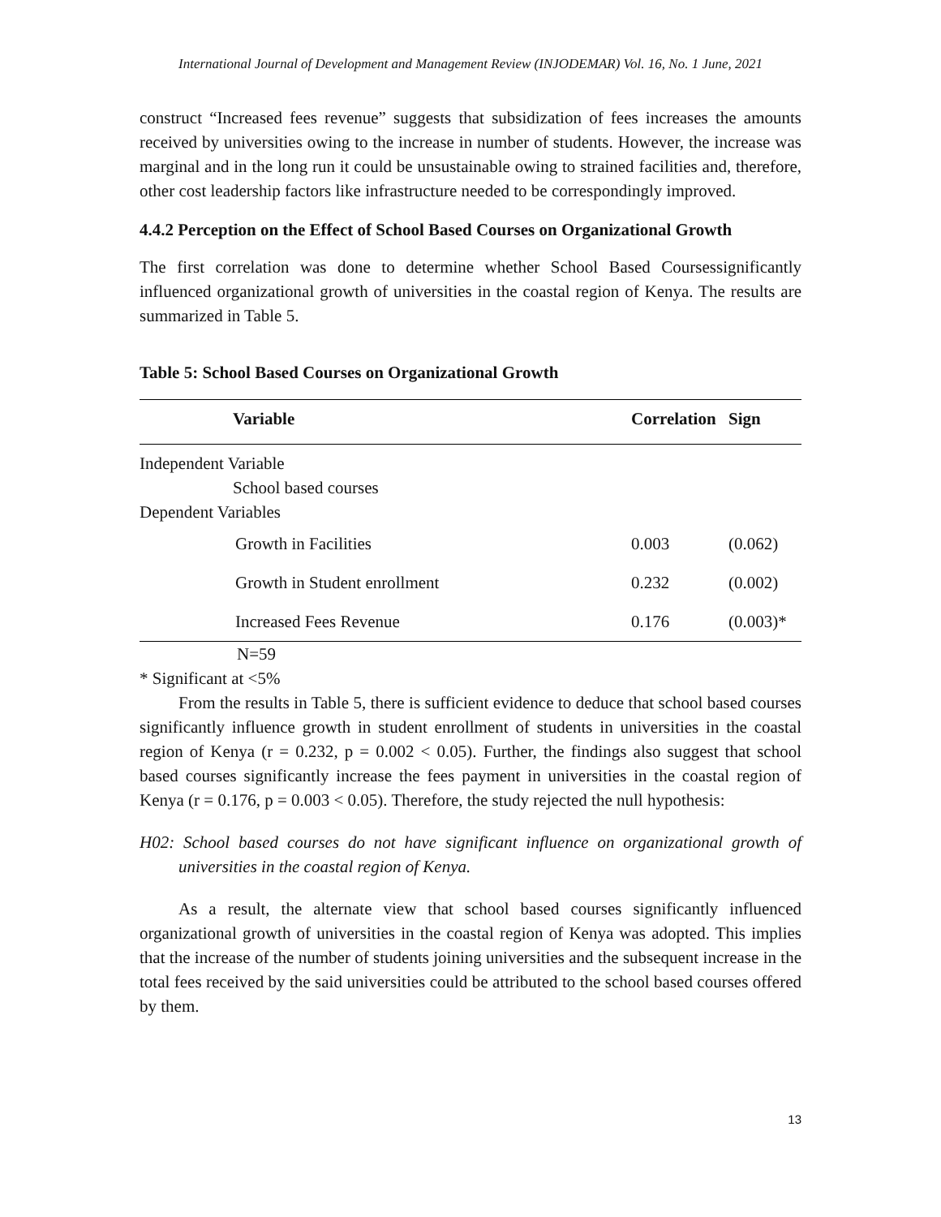International Journal of Development and Management Review (INJODEMAR) Vol. 16, No. 1 June, 2021
construct “Increased fees revenue” suggests that subsidization of fees increases the amounts received by universities owing to the increase in number of students. However, the increase was marginal and in the long run it could be unsustainable owing to strained facilities and, therefore, other cost leadership factors like infrastructure needed to be correspondingly improved.
4.4.2 Perception on the Effect of School Based Courses on Organizational Growth
The first correlation was done to determine whether School Based Coursessignificantly influenced organizational growth of universities in the coastal region of Kenya. The results are summarized in Table 5.
Table 5: School Based Courses on Organizational Growth
| Variable | Correlation | Sign |
| --- | --- | --- |
| Independent Variable | | |
| School based courses | | |
| Dependent Variables | | |
| Growth in Facilities | 0.003 | (0.062) |
| Growth in Student enrollment | 0.232 | (0.002) |
| Increased Fees Revenue | 0.176 | (0.003)* |
N=59
* Significant at <5%
From the results in Table 5, there is sufficient evidence to deduce that school based courses significantly influence growth in student enrollment of students in universities in the coastal region of Kenya (r = 0.232, p = 0.002 < 0.05). Further, the findings also suggest that school based courses significantly increase the fees payment in universities in the coastal region of Kenya (r = 0.176, p = 0.003 < 0.05). Therefore, the study rejected the null hypothesis:
H02: School based courses do not have significant influence on organizational growth of universities in the coastal region of Kenya.
As a result, the alternate view that school based courses significantly influenced organizational growth of universities in the coastal region of Kenya was adopted. This implies that the increase of the number of students joining universities and the subsequent increase in the total fees received by the said universities could be attributed to the school based courses offered by them.
13